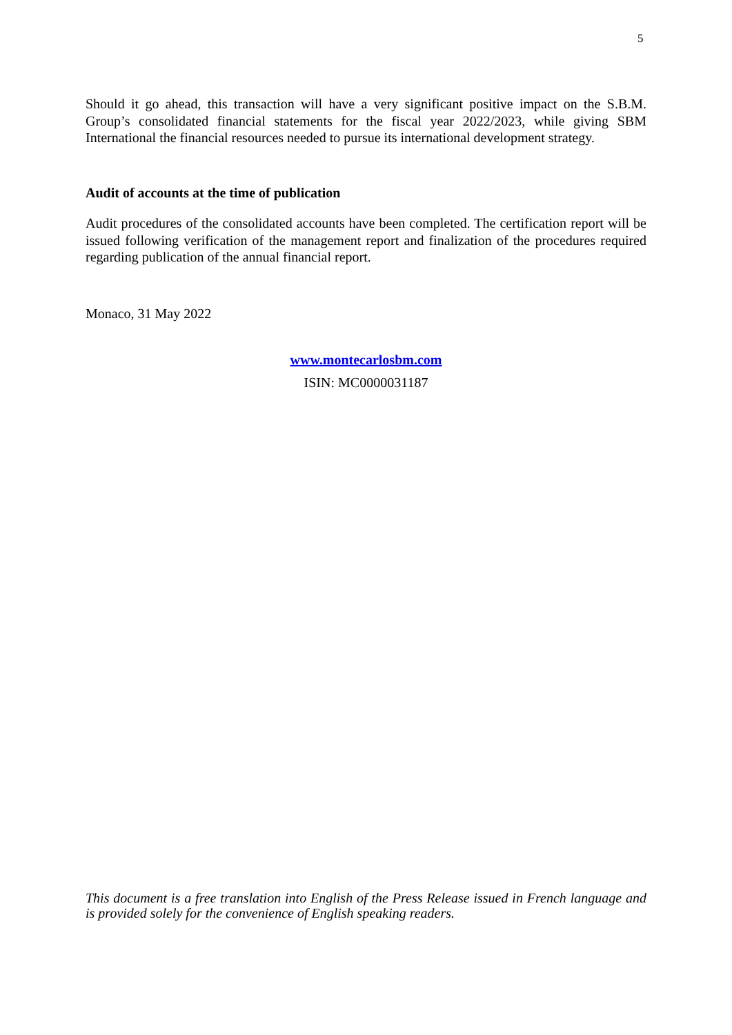5
Should it go ahead, this transaction will have a very significant positive impact on the S.B.M. Group’s consolidated financial statements for the fiscal year 2022/2023, while giving SBM International the financial resources needed to pursue its international development strategy.
Audit of accounts at the time of publication
Audit procedures of the consolidated accounts have been completed. The certification report will be issued following verification of the management report and finalization of the procedures required regarding publication of the annual financial report.
Monaco, 31 May 2022
www.montecarlosbm.com
ISIN: MC0000031187
This document is a free translation into English of the Press Release issued in French language and is provided solely for the convenience of English speaking readers.